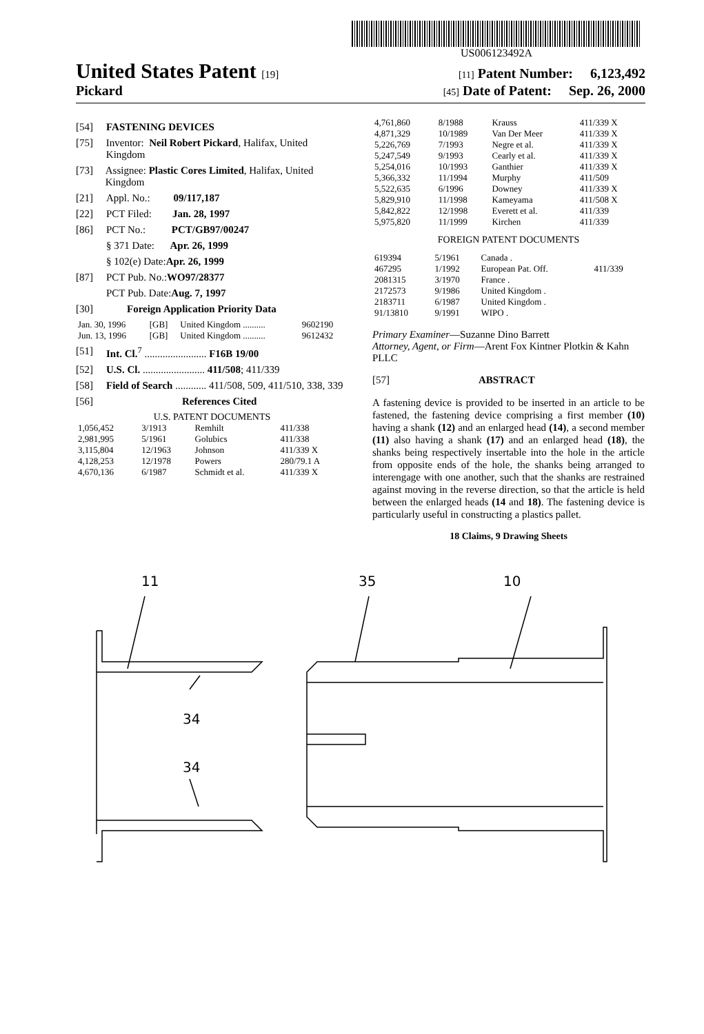US006123492A
United States Patent [19] [11] Patent Number: 6,123,492
Pickard [45] Date of Patent: Sep. 26, 2000
[54] FASTENING DEVICES
[75] Inventor: Neil Robert Pickard, Halifax, United Kingdom
[73] Assignee: Plastic Cores Limited, Halifax, United Kingdom
[21] Appl. No.: 09/117,187
[22] PCT Filed: Jan. 28, 1997
[86] PCT No.: PCT/GB97/00247
§ 371 Date: Apr. 26, 1999
§ 102(e) Date: Apr. 26, 1999
[87] PCT Pub. No.: WO97/28377
PCT Pub. Date: Aug. 7, 1997
[30] Foreign Application Priority Data
| Jan. 30, 1996 | [GB] | United Kingdom .......... | 9602190 |
| Jun. 13, 1996 | [GB] | United Kingdom .......... | 9612432 |
[51] Int. Cl.<sup>7</sup> ........................ F16B 19/00
[52] U.S. Cl. ........................ 411/508; 411/339
[58] Field of Search ............ 411/508, 509, 411/510, 338, 339
[56] References Cited
U.S. PATENT DOCUMENTS
| 1,056,452 | 3/1913 | Remhilt | 411/338 |
| 2,981,995 | 5/1961 | Golubics | 411/338 |
| 3,115,804 | 12/1963 | Johnson | 411/339 X |
| 4,128,253 | 12/1978 | Powers | 280/79.1 A |
| 4,670,136 | 6/1987 | Schmidt et al. | 411/339 X |
| 4,761,860 | 8/1988 | Krauss | 411/339 X |
| 4,871,329 | 10/1989 | Van Der Meer | 411/339 X |
| 5,226,769 | 7/1993 | Negre et al. | 411/339 X |
| 5,247,549 | 9/1993 | Cearly et al. | 411/339 X |
| 5,254,016 | 10/1993 | Ganthier | 411/339 X |
| 5,366,332 | 11/1994 | Murphy | 411/509 |
| 5,522,635 | 6/1996 | Downey | 411/339 X |
| 5,829,910 | 11/1998 | Kameyama | 411/508 X |
| 5,842,822 | 12/1998 | Everett et al. | 411/339 |
| 5,975,820 | 11/1999 | Kirchen | 411/339 |
FOREIGN PATENT DOCUMENTS
| 619394 | 5/1961 | Canada . | |
| 467295 | 1/1992 | European Pat. Off. | 411/339 |
| 2081315 | 3/1970 | France . | |
| 2172573 | 9/1986 | United Kingdom . | |
| 2183711 | 6/1987 | United Kingdom . | |
| 91/13810 | 9/1991 | WIPO . | |
Primary Examiner—Suzanne Dino Barrett
Attorney, Agent, or Firm—Arent Fox Kintner Plotkin & Kahn PLLC
[57] ABSTRACT
A fastening device is provided to be inserted in an article to be fastened, the fastening device comprising a first member (10) having a shank (12) and an enlarged head (14), a second member (11) also having a shank (17) and an enlarged head (18), the shanks being respectively insertable into the hole in the article from opposite ends of the hole, the shanks being arranged to interengage with one another, such that the shanks are restrained against moving in the reverse direction, so that the article is held between the enlarged heads (14 and 18). The fastening device is particularly useful in constructing a plastics pallet.
18 Claims, 9 Drawing Sheets
11
35
10
34
34